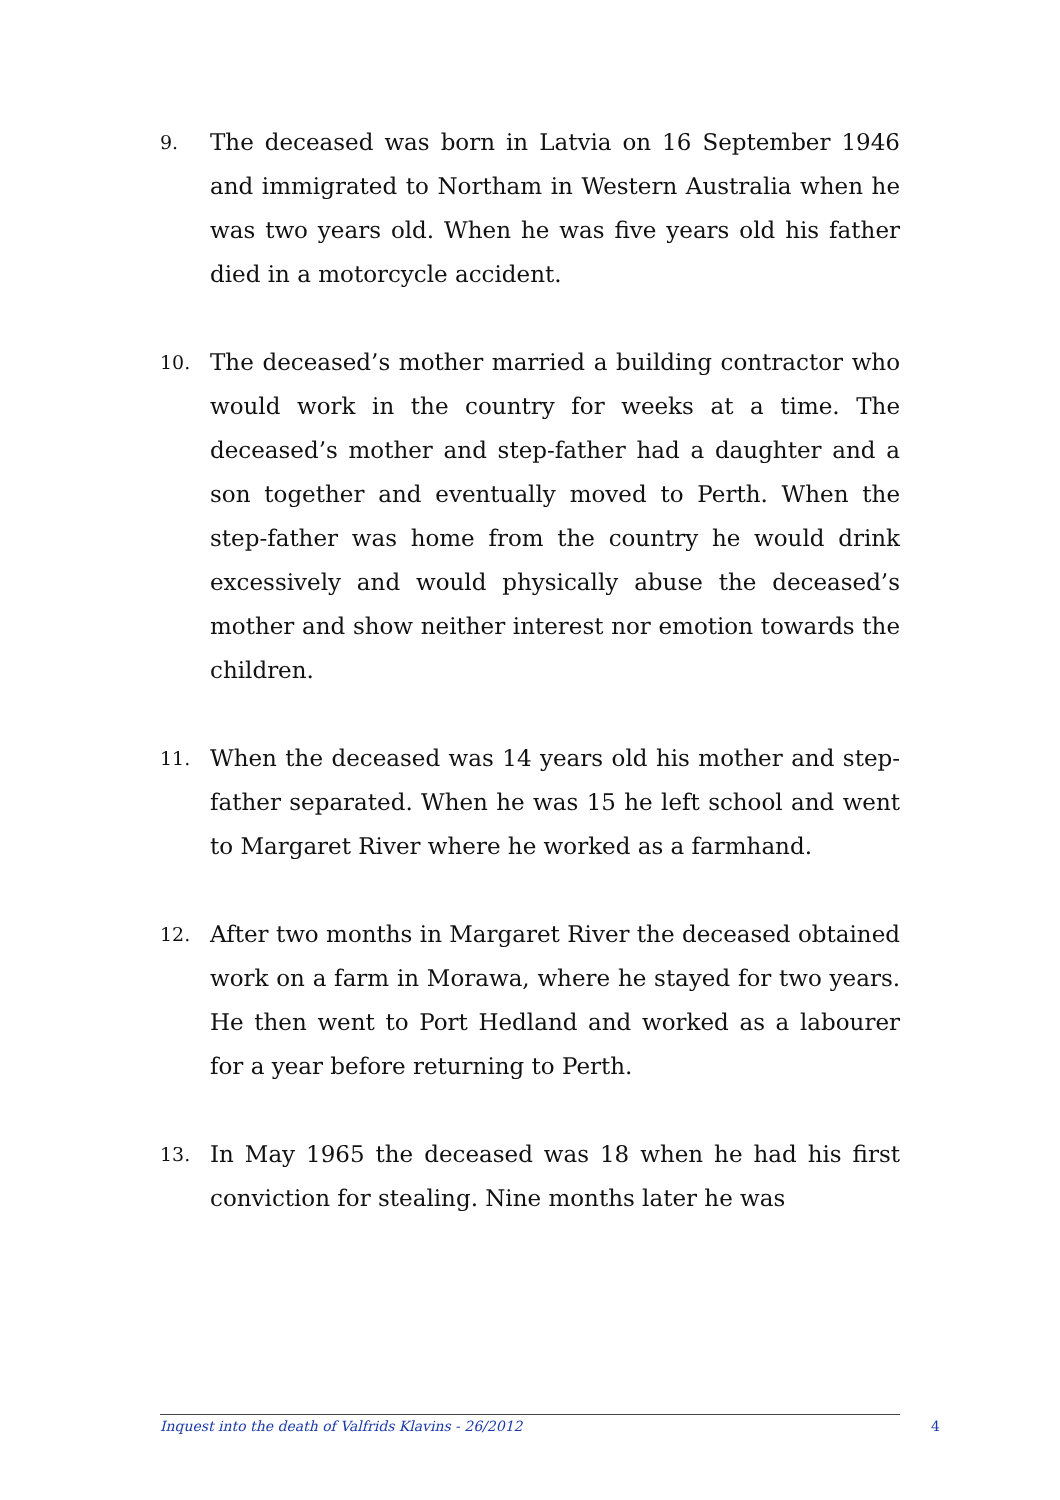9.
The deceased was born in Latvia on 16 September 1946 and immigrated to Northam in Western Australia when he was two years old. When he was five years old his father died in a motorcycle accident.
10.
The deceased’s mother married a building contractor who would work in the country for weeks at a time. The deceased’s mother and step-father had a daughter and a son together and eventually moved to Perth. When the step-father was home from the country he would drink excessively and would physically abuse the deceased’s mother and show neither interest nor emotion towards the children.
11.
When the deceased was 14 years old his mother and step-father separated. When he was 15 he left school and went to Margaret River where he worked as a farmhand.
12.
After two months in Margaret River the deceased obtained work on a farm in Morawa, where he stayed for two years. He then went to Port Hedland and worked as a labourer for a year before returning to Perth.
13.
In May 1965 the deceased was 18 when he had his first conviction for stealing. Nine months later he was
Inquest into the death of Valfrids Klavins - 26/2012 4